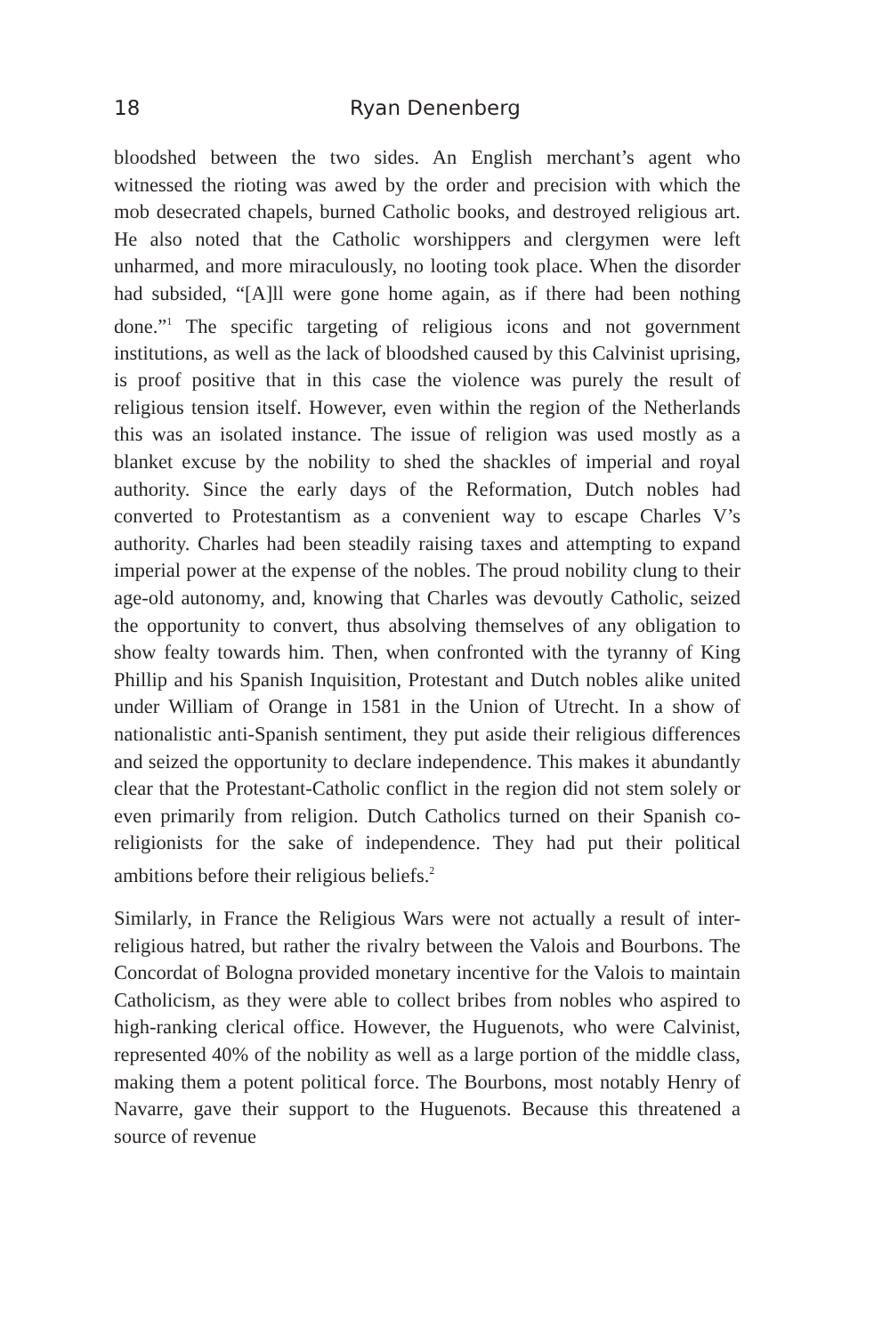18 Ryan Denenberg
bloodshed between the two sides. An English merchant’s agent who witnessed the rioting was awed by the order and precision with which the mob desecrated chapels, burned Catholic books, and destroyed religious art. He also noted that the Catholic worshippers and clergymen were left unharmed, and more miraculously, no looting took place. When the disorder had subsided, “[A]ll were gone home again, as if there had been nothing done.”<sup>1</sup> The specific targeting of religious icons and not government institutions, as well as the lack of bloodshed caused by this Calvinist uprising, is proof positive that in this case the violence was purely the result of religious tension itself. However, even within the region of the Netherlands this was an isolated instance. The issue of religion was used mostly as a blanket excuse by the nobility to shed the shackles of imperial and royal authority. Since the early days of the Reformation, Dutch nobles had converted to Protestantism as a convenient way to escape Charles V’s authority. Charles had been steadily raising taxes and attempting to expand imperial power at the expense of the nobles. The proud nobility clung to their age-old autonomy, and, knowing that Charles was devoutly Catholic, seized the opportunity to convert, thus absolving themselves of any obligation to show fealty towards him. Then, when confronted with the tyranny of King Phillip and his Spanish Inquisition, Protestant and Dutch nobles alike united under William of Orange in 1581 in the Union of Utrecht. In a show of nationalistic anti-Spanish sentiment, they put aside their religious differences and seized the opportunity to declare independence. This makes it abundantly clear that the Protestant-Catholic conflict in the region did not stem solely or even primarily from religion. Dutch Catholics turned on their Spanish co-religionists for the sake of independence. They had put their political ambitions before their religious beliefs.<sup>2</sup>
Similarly, in France the Religious Wars were not actually a result of inter-religious hatred, but rather the rivalry between the Valois and Bourbons. The Concordat of Bologna provided monetary incentive for the Valois to maintain Catholicism, as they were able to collect bribes from nobles who aspired to high-ranking clerical office. However, the Huguenots, who were Calvinist, represented 40% of the nobility as well as a large portion of the middle class, making them a potent political force. The Bourbons, most notably Henry of Navarre, gave their support to the Huguenots. Because this threatened a source of revenue